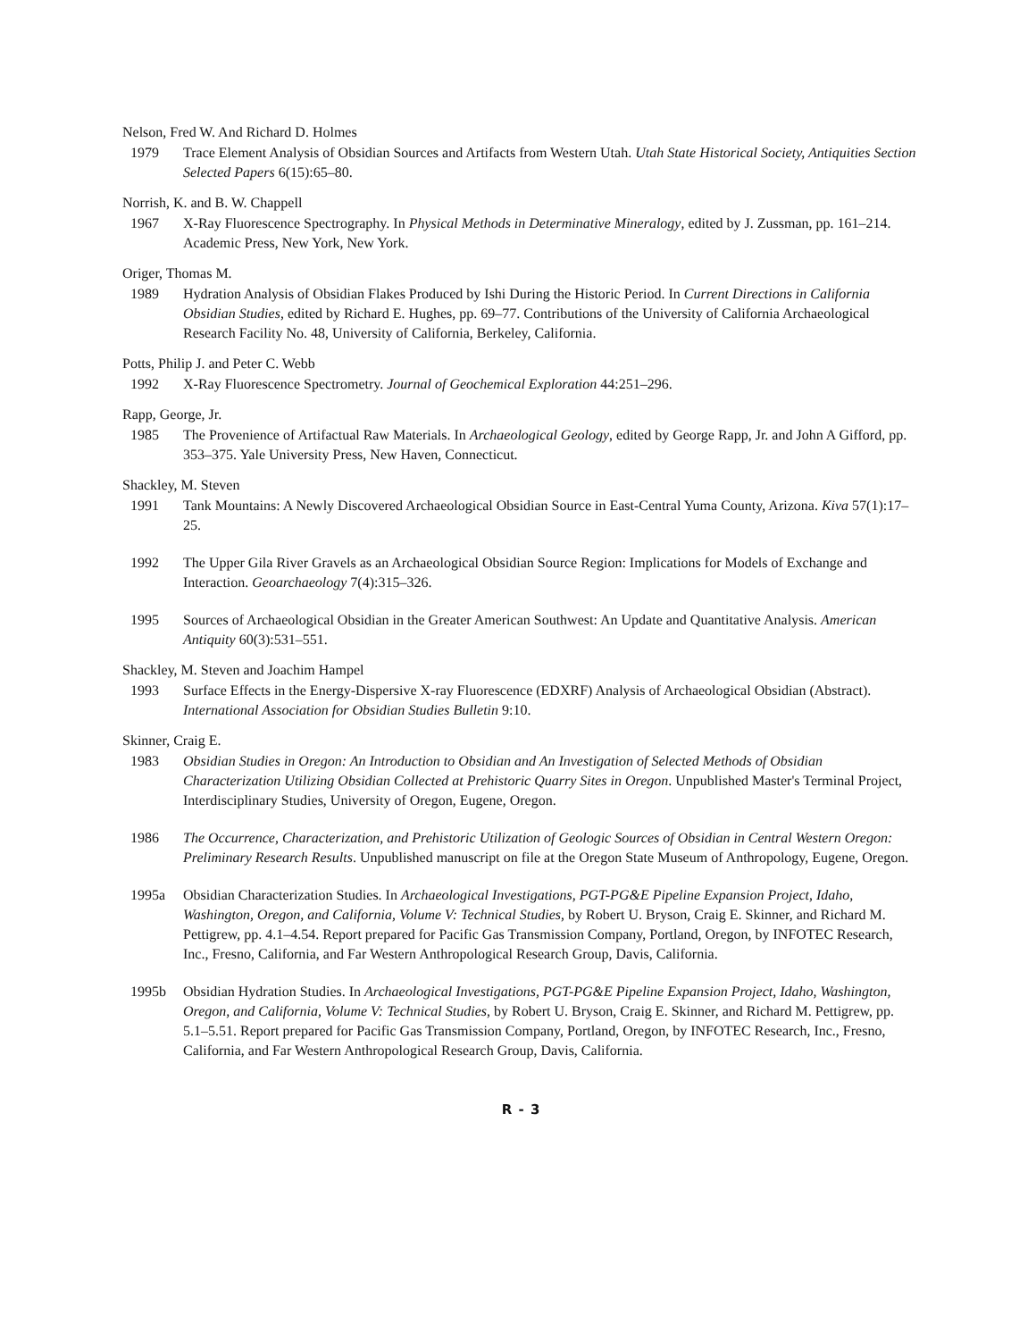Nelson, Fred W. And Richard D. Holmes
1979 Trace Element Analysis of Obsidian Sources and Artifacts from Western Utah. Utah State Historical Society, Antiquities Section Selected Papers 6(15):65–80.
Norrish, K. and B. W. Chappell
1967 X-Ray Fluorescence Spectrography. In Physical Methods in Determinative Mineralogy, edited by J. Zussman, pp. 161–214. Academic Press, New York, New York.
Origer, Thomas M.
1989 Hydration Analysis of Obsidian Flakes Produced by Ishi During the Historic Period. In Current Directions in California Obsidian Studies, edited by Richard E. Hughes, pp. 69–77. Contributions of the University of California Archaeological Research Facility No. 48, University of California, Berkeley, California.
Potts, Philip J. and Peter C. Webb
1992 X-Ray Fluorescence Spectrometry. Journal of Geochemical Exploration 44:251–296.
Rapp, George, Jr.
1985 The Provenience of Artifactual Raw Materials. In Archaeological Geology, edited by George Rapp, Jr. and John A Gifford, pp. 353–375. Yale University Press, New Haven, Connecticut.
Shackley, M. Steven
1991 Tank Mountains: A Newly Discovered Archaeological Obsidian Source in East-Central Yuma County, Arizona. Kiva 57(1):17–25.
1992 The Upper Gila River Gravels as an Archaeological Obsidian Source Region: Implications for Models of Exchange and Interaction. Geoarchaeology 7(4):315–326.
1995 Sources of Archaeological Obsidian in the Greater American Southwest: An Update and Quantitative Analysis. American Antiquity 60(3):531–551.
Shackley, M. Steven and Joachim Hampel
1993 Surface Effects in the Energy-Dispersive X-ray Fluorescence (EDXRF) Analysis of Archaeological Obsidian (Abstract). International Association for Obsidian Studies Bulletin 9:10.
Skinner, Craig E.
1983 Obsidian Studies in Oregon: An Introduction to Obsidian and An Investigation of Selected Methods of Obsidian Characterization Utilizing Obsidian Collected at Prehistoric Quarry Sites in Oregon. Unpublished Master's Terminal Project, Interdisciplinary Studies, University of Oregon, Eugene, Oregon.
1986 The Occurrence, Characterization, and Prehistoric Utilization of Geologic Sources of Obsidian in Central Western Oregon: Preliminary Research Results. Unpublished manuscript on file at the Oregon State Museum of Anthropology, Eugene, Oregon.
1995a Obsidian Characterization Studies. In Archaeological Investigations, PGT-PG&E Pipeline Expansion Project, Idaho, Washington, Oregon, and California, Volume V: Technical Studies, by Robert U. Bryson, Craig E. Skinner, and Richard M. Pettigrew, pp. 4.1–4.54. Report prepared for Pacific Gas Transmission Company, Portland, Oregon, by INFOTEC Research, Inc., Fresno, California, and Far Western Anthropological Research Group, Davis, California.
1995b Obsidian Hydration Studies. In Archaeological Investigations, PGT-PG&E Pipeline Expansion Project, Idaho, Washington, Oregon, and California, Volume V: Technical Studies, by Robert U. Bryson, Craig E. Skinner, and Richard M. Pettigrew, pp. 5.1–5.51. Report prepared for Pacific Gas Transmission Company, Portland, Oregon, by INFOTEC Research, Inc., Fresno, California, and Far Western Anthropological Research Group, Davis, California.
R - 3